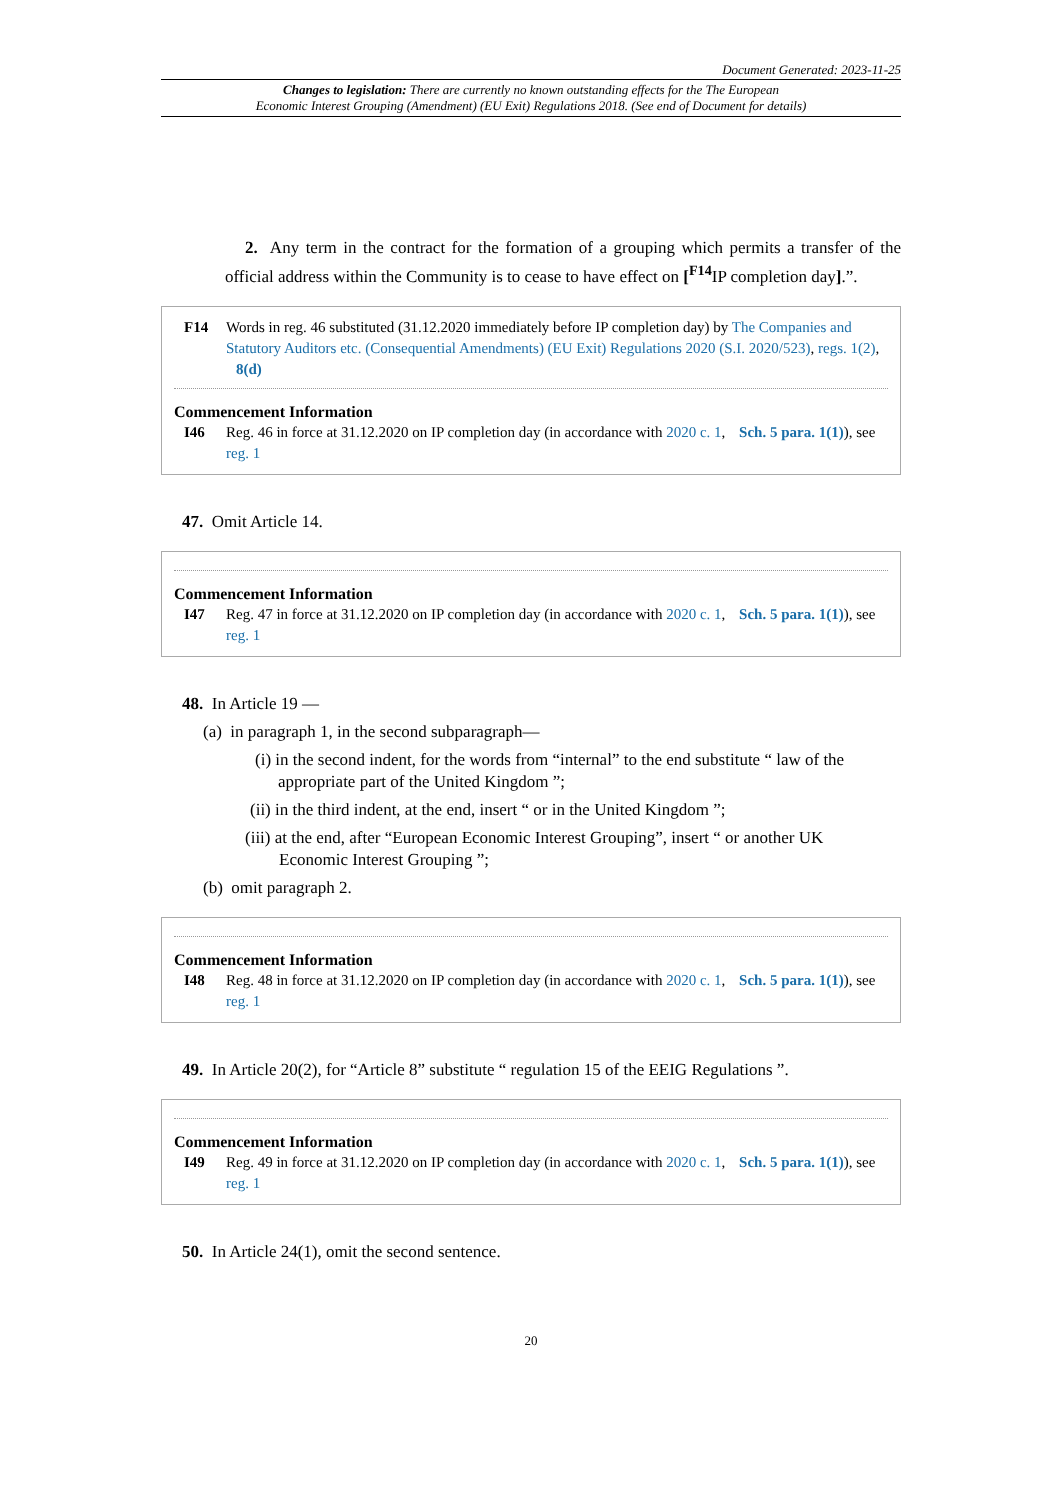Document Generated: 2023-11-25
Changes to legislation: There are currently no known outstanding effects for the The European
Economic Interest Grouping (Amendment) (EU Exit) Regulations 2018. (See end of Document for details)
2. Any term in the contract for the formation of a grouping which permits a transfer of the official address within the Community is to cease to have effect on [<sup>F14</sup>IP completion day].”.
F14 Words in reg. 46 substituted (31.12.2020 immediately before IP completion day) by The Companies and Statutory Auditors etc. (Consequential Amendments) (EU Exit) Regulations 2020 (S.I. 2020/523), regs. 1(2), 8(d)
Commencement Information
I46 Reg. 46 in force at 31.12.2020 on IP completion day (in accordance with 2020 c. 1, Sch. 5 para. 1(1)), see reg. 1
47. Omit Article 14.
Commencement Information
I47 Reg. 47 in force at 31.12.2020 on IP completion day (in accordance with 2020 c. 1, Sch. 5 para. 1(1)), see reg. 1
48. In Article 19 —
(a) in paragraph 1, in the second subparagraph—
(i) in the second indent, for the words from “internal” to the end substitute “ law of the
appropriate part of the United Kingdom ”;
(ii) in the third indent, at the end, insert “ or in the United Kingdom ”;
(iii) at the end, after “European Economic Interest Grouping”, insert “ or another UK
Economic Interest Grouping ”;
(b) omit paragraph 2.
Commencement Information
I48 Reg. 48 in force at 31.12.2020 on IP completion day (in accordance with 2020 c. 1, Sch. 5 para. 1(1)), see reg. 1
49. In Article 20(2), for “Article 8” substitute “ regulation 15 of the EEIG Regulations ”.
Commencement Information
I49 Reg. 49 in force at 31.12.2020 on IP completion day (in accordance with 2020 c. 1, Sch. 5 para. 1(1)), see reg. 1
50. In Article 24(1), omit the second sentence.
20